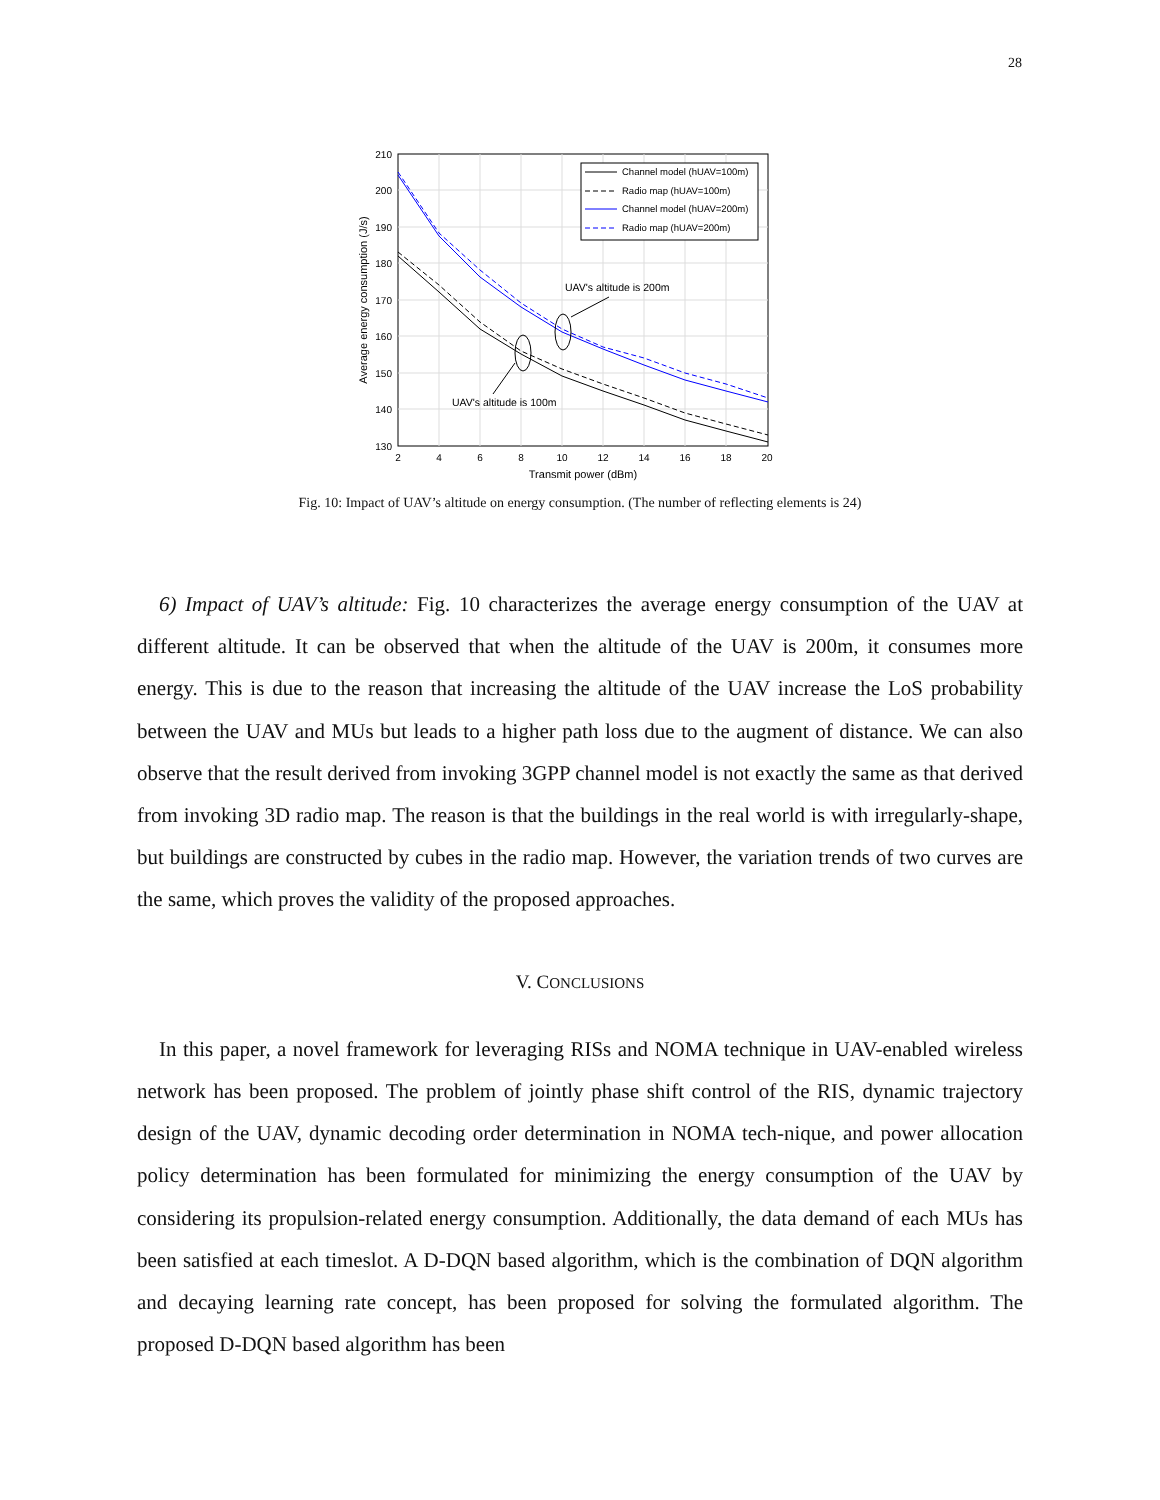28
2
4
6
8
10
12
14
16
18
20
210
200
190
180
170
160
150
140
130
Transmit power (dBm)
Average energy consumption (J/s)
UAV's altitude is 100m
UAV's altitude is 200m
Channel model (hUAV=100m)
Radio map (hUAV=100m)
Channel model (hUAV=200m)
Radio map (hUAV=200m)
Fig. 10: Impact of UAV’s altitude on energy consumption. (The number of reflecting elements is 24)
6) Impact of UAV’s altitude: Fig. 10 characterizes the average energy consumption of the UAV at different altitude. It can be observed that when the altitude of the UAV is 200m, it consumes more energy. This is due to the reason that increasing the altitude of the UAV increase the LoS probability between the UAV and MUs but leads to a higher path loss due to the augment of distance. We can also observe that the result derived from invoking 3GPP channel model is not exactly the same as that derived from invoking 3D radio map. The reason is that the buildings in the real world is with irregularly-shape, but buildings are constructed by cubes in the radio map. However, the variation trends of two curves are the same, which proves the validity of the proposed approaches.
V. CONCLUSIONS
In this paper, a novel framework for leveraging RISs and NOMA technique in UAV-enabled wireless network has been proposed. The problem of jointly phase shift control of the RIS, dynamic trajectory design of the UAV, dynamic decoding order determination in NOMA tech-nique, and power allocation policy determination has been formulated for minimizing the energy consumption of the UAV by considering its propulsion-related energy consumption. Additionally, the data demand of each MUs has been satisfied at each timeslot. A D-DQN based algorithm, which is the combination of DQN algorithm and decaying learning rate concept, has been proposed for solving the formulated algorithm. The proposed D-DQN based algorithm has been